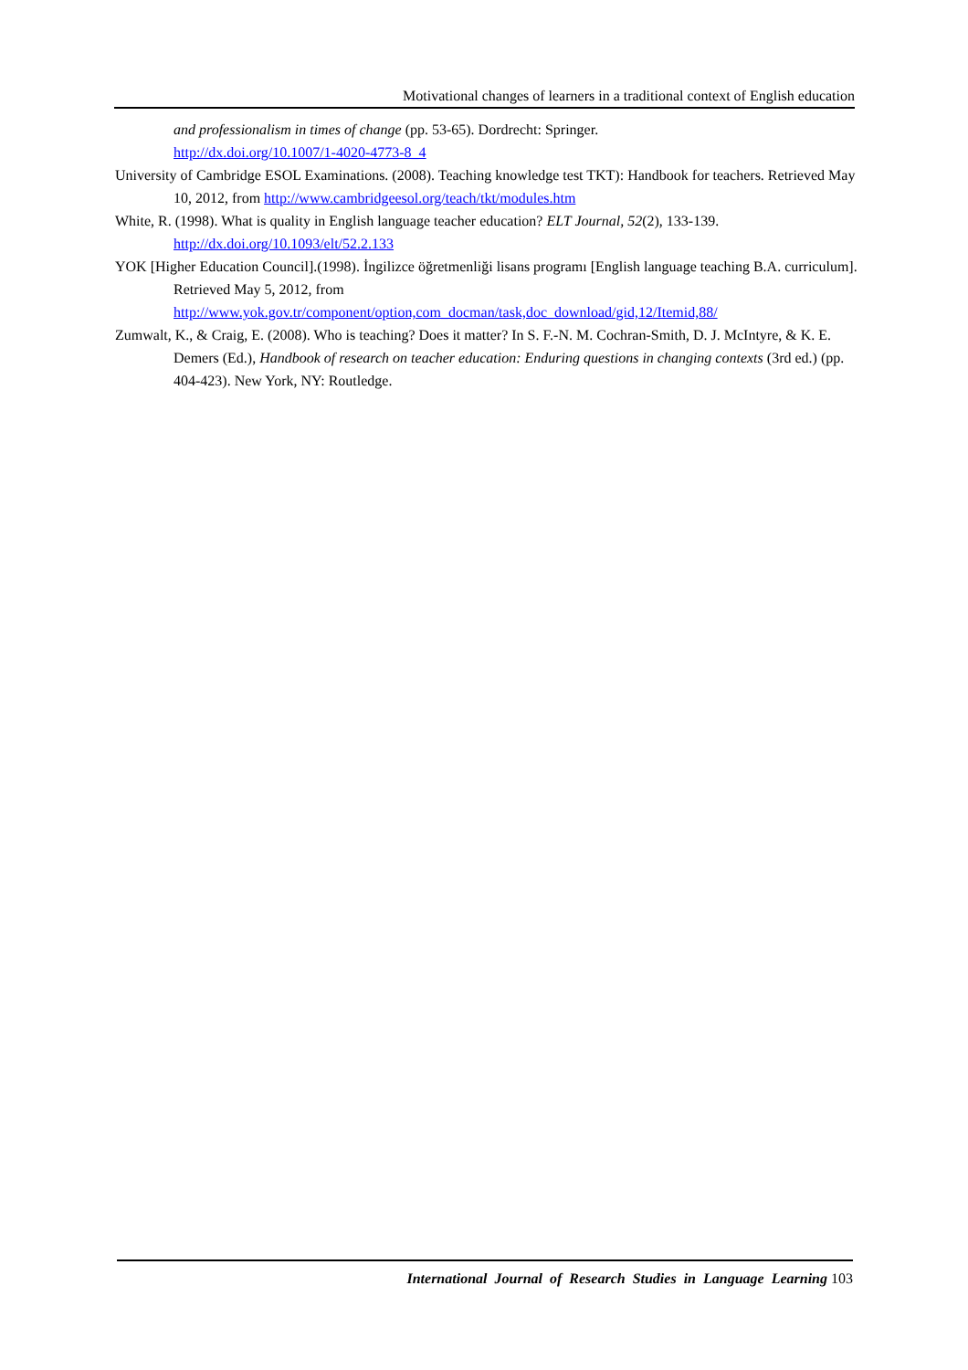Motivational changes of learners in a traditional context of English education
and professionalism in times of change (pp. 53-65). Dordrecht: Springer.
http://dx.doi.org/10.1007/1-4020-4773-8_4
University of Cambridge ESOL Examinations. (2008). Teaching knowledge test TKT): Handbook for teachers. Retrieved May 10, 2012, from http://www.cambridgeesol.org/teach/tkt/modules.htm
White, R. (1998). What is quality in English language teacher education? ELT Journal, 52(2), 133-139. http://dx.doi.org/10.1093/elt/52.2.133
YOK [Higher Education Council].(1998). İngilizce öğretmenliği lisans programı [English language teaching B.A. curriculum]. Retrieved May 5, 2012, from http://www.yok.gov.tr/component/option,com_docman/task,doc_download/gid,12/Itemid,88/
Zumwalt, K., & Craig, E. (2008). Who is teaching? Does it matter? In S. F.-N. M. Cochran-Smith, D. J. McIntyre, & K. E. Demers (Ed.), Handbook of research on teacher education: Enduring questions in changing contexts (3rd ed.) (pp. 404-423). New York, NY: Routledge.
International Journal of Research Studies in Language Learning 103